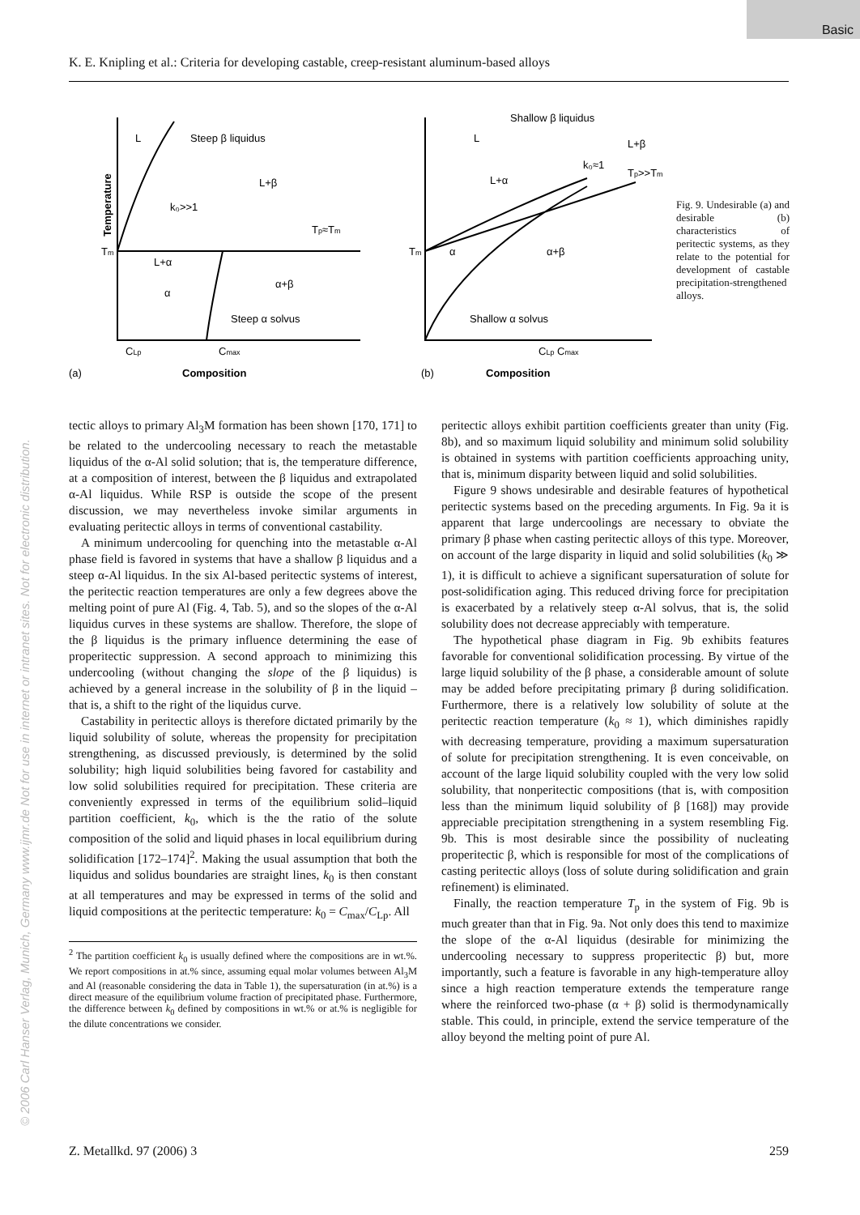Basic
© 2006 Carl Hanser Verlag, Munich, Germany www.ijmr.de Not for use in internet or intranet sites. Not for electronic distribution.
K. E. Knipling et al.: Criteria for developing castable, creep-resistant aluminum-based alloys
Temperature
L
Steep β liquidus
L+β
k₀>>1
Tp≈Tm
Tm
L+α
α
α+β
Steep α solvus
CLp
Cmax
(a)
Composition
Shallow β liquidus
L
L+β
L+α
k₀≈1
Tp>>Tm
Tm
α
α+β
Shallow α solvus
CLp Cmax
(b)
Composition
Fig. 9. Undesirable (a) and desirable (b) characteristics of peritectic systems, as they relate to the potential for development of castable precipitation-strengthened alloys.
tectic alloys to primary Al<sub>3</sub>M formation has been shown [170, 171] to be related to the undercooling necessary to reach the metastable liquidus of the α-Al solid solution; that is, the temperature difference, at a composition of interest, between the β liquidus and extrapolated α-Al liquidus. While RSP is outside the scope of the present discussion, we may nevertheless invoke similar arguments in evaluating peritectic alloys in terms of conventional castability.
A minimum undercooling for quenching into the metastable α-Al phase field is favored in systems that have a shallow β liquidus and a steep α-Al liquidus. In the six Al-based peritectic systems of interest, the peritectic reaction temperatures are only a few degrees above the melting point of pure Al (Fig. 4, Tab. 5), and so the slopes of the α-Al liquidus curves in these systems are shallow. Therefore, the slope of the β liquidus is the primary influence determining the ease of properitectic suppression. A second approach to minimizing this undercooling (without changing the slope of the β liquidus) is achieved by a general increase in the solubility of β in the liquid – that is, a shift to the right of the liquidus curve.
Castability in peritectic alloys is therefore dictated primarily by the liquid solubility of solute, whereas the propensity for precipitation strengthening, as discussed previously, is determined by the solid solubility; high liquid solubilities being favored for castability and low solid solubilities required for precipitation. These criteria are conveniently expressed in terms of the equilibrium solid–liquid partition coefficient, k<sub>0</sub>, which is the the ratio of the solute composition of the solid and liquid phases in local equilibrium during solidification [172–174]<sup>2</sup>. Making the usual assumption that both the liquidus and solidus boundaries are straight lines, k<sub>0</sub> is then constant at all temperatures and may be expressed in terms of the solid and liquid compositions at the peritectic temperature: k<sub>0</sub> = C<sub>max</sub>/C<sub>Lp</sub>. All
<sup>2</sup> The partition coefficient k<sub>0</sub> is usually defined where the compositions are in wt.%. We report compositions in at.% since, assuming equal molar volumes between Al<sub>3</sub>M and Al (reasonable considering the data in Table 1), the supersaturation (in at.%) is a direct measure of the equilibrium volume fraction of precipitated phase. Furthermore, the difference between k<sub>0</sub> defined by compositions in wt.% or at.% is negligible for the dilute concentrations we consider.
peritectic alloys exhibit partition coefficients greater than unity (Fig. 8b), and so maximum liquid solubility and minimum solid solubility is obtained in systems with partition coefficients approaching unity, that is, minimum disparity between liquid and solid solubilities.
Figure 9 shows undesirable and desirable features of hypothetical peritectic systems based on the preceding arguments. In Fig. 9a it is apparent that large undercoolings are necessary to obviate the primary β phase when casting peritectic alloys of this type. Moreover, on account of the large disparity in liquid and solid solubilities (k<sub>0</sub> ≫ 1), it is difficult to achieve a significant supersaturation of solute for post-solidification aging. This reduced driving force for precipitation is exacerbated by a relatively steep α-Al solvus, that is, the solid solubility does not decrease appreciably with temperature.
The hypothetical phase diagram in Fig. 9b exhibits features favorable for conventional solidification processing. By virtue of the large liquid solubility of the β phase, a considerable amount of solute may be added before precipitating primary β during solidification. Furthermore, there is a relatively low solubility of solute at the peritectic reaction temperature (k<sub>0</sub> ≈ 1), which diminishes rapidly with decreasing temperature, providing a maximum supersaturation of solute for precipitation strengthening. It is even conceivable, on account of the large liquid solubility coupled with the very low solid solubility, that nonperitectic compositions (that is, with composition less than the minimum liquid solubility of β [168]) may provide appreciable precipitation strengthening in a system resembling Fig. 9b. This is most desirable since the possibility of nucleating properitectic β, which is responsible for most of the complications of casting peritectic alloys (loss of solute during solidification and grain refinement) is eliminated.
Finally, the reaction temperature T<sub>p</sub> in the system of Fig. 9b is much greater than that in Fig. 9a. Not only does this tend to maximize the slope of the α-Al liquidus (desirable for minimizing the undercooling necessary to suppress properitectic β) but, more importantly, such a feature is favorable in any high-temperature alloy since a high reaction temperature extends the temperature range where the reinforced two-phase (α + β) solid is thermodynamically stable. This could, in principle, extend the service temperature of the alloy beyond the melting point of pure Al.
Z. Metallkd. 97 (2006) 3 259